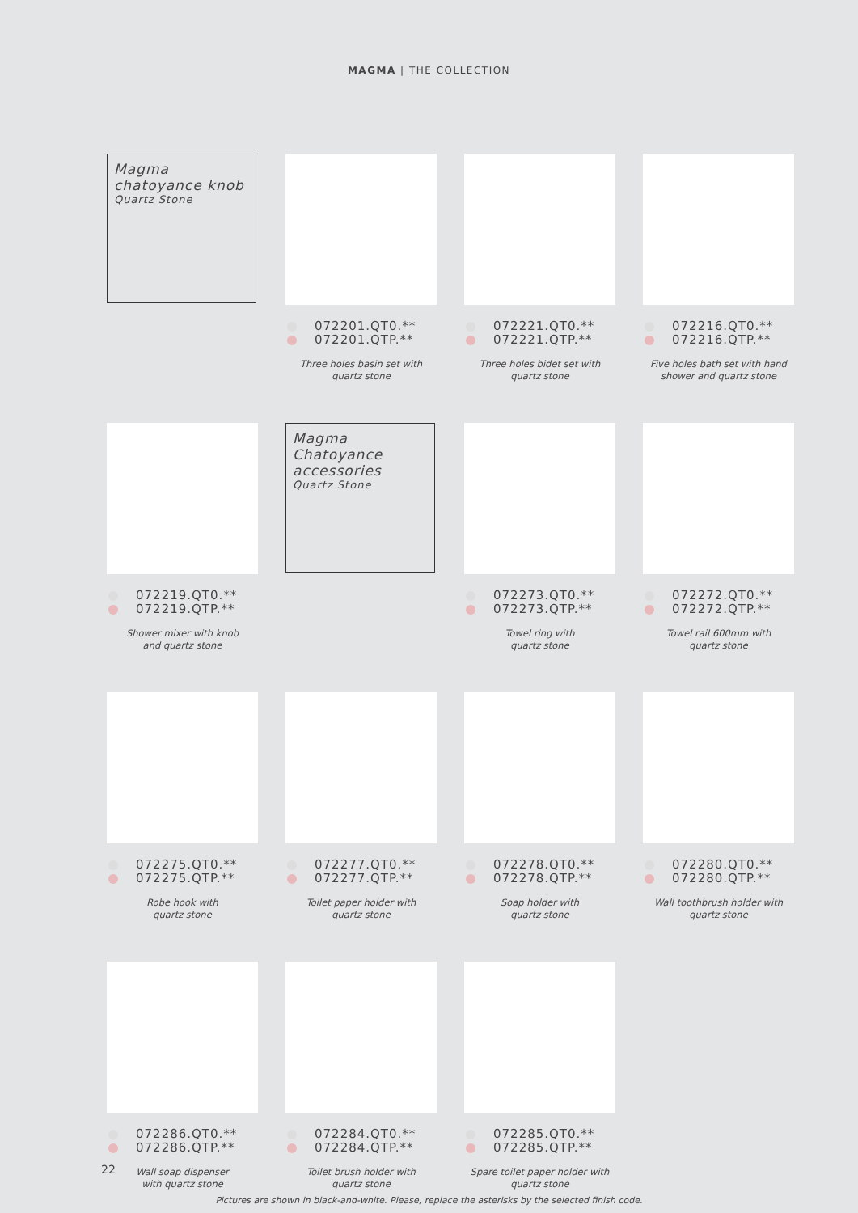MAGMA | THE COLLECTION
Magma chatoyance knob
Quartz Stone
072201.QT0.**
072201.QTP.**
Three holes basin set with
quartz stone
072221.QT0.**
072221.QTP.**
Three holes bidet set with
quartz stone
072216.QT0.**
072216.QTP.**
Five holes bath set with hand
shower and quartz stone
072219.QT0.**
072219.QTP.**
Shower mixer with knob
and quartz stone
Magma Chatoyance accessories
Quartz Stone
072273.QT0.**
072273.QTP.**
Towel ring with
quartz stone
072272.QT0.**
072272.QTP.**
Towel rail 600mm with
quartz stone
072275.QT0.**
072275.QTP.**
Robe hook with
quartz stone
072277.QT0.**
072277.QTP.**
Toilet paper holder with
quartz stone
072278.QT0.**
072278.QTP.**
Soap holder with
quartz stone
072280.QT0.**
072280.QTP.**
Wall toothbrush holder with
quartz stone
072286.QT0.**
072286.QTP.**
Wall soap dispenser
with quartz stone
072284.QT0.**
072284.QTP.**
Toilet brush holder with
quartz stone
072285.QT0.**
072285.QTP.**
Spare toilet paper holder with
quartz stone
22
Pictures are shown in black-and-white. Please, replace the asterisks by the selected finish code.